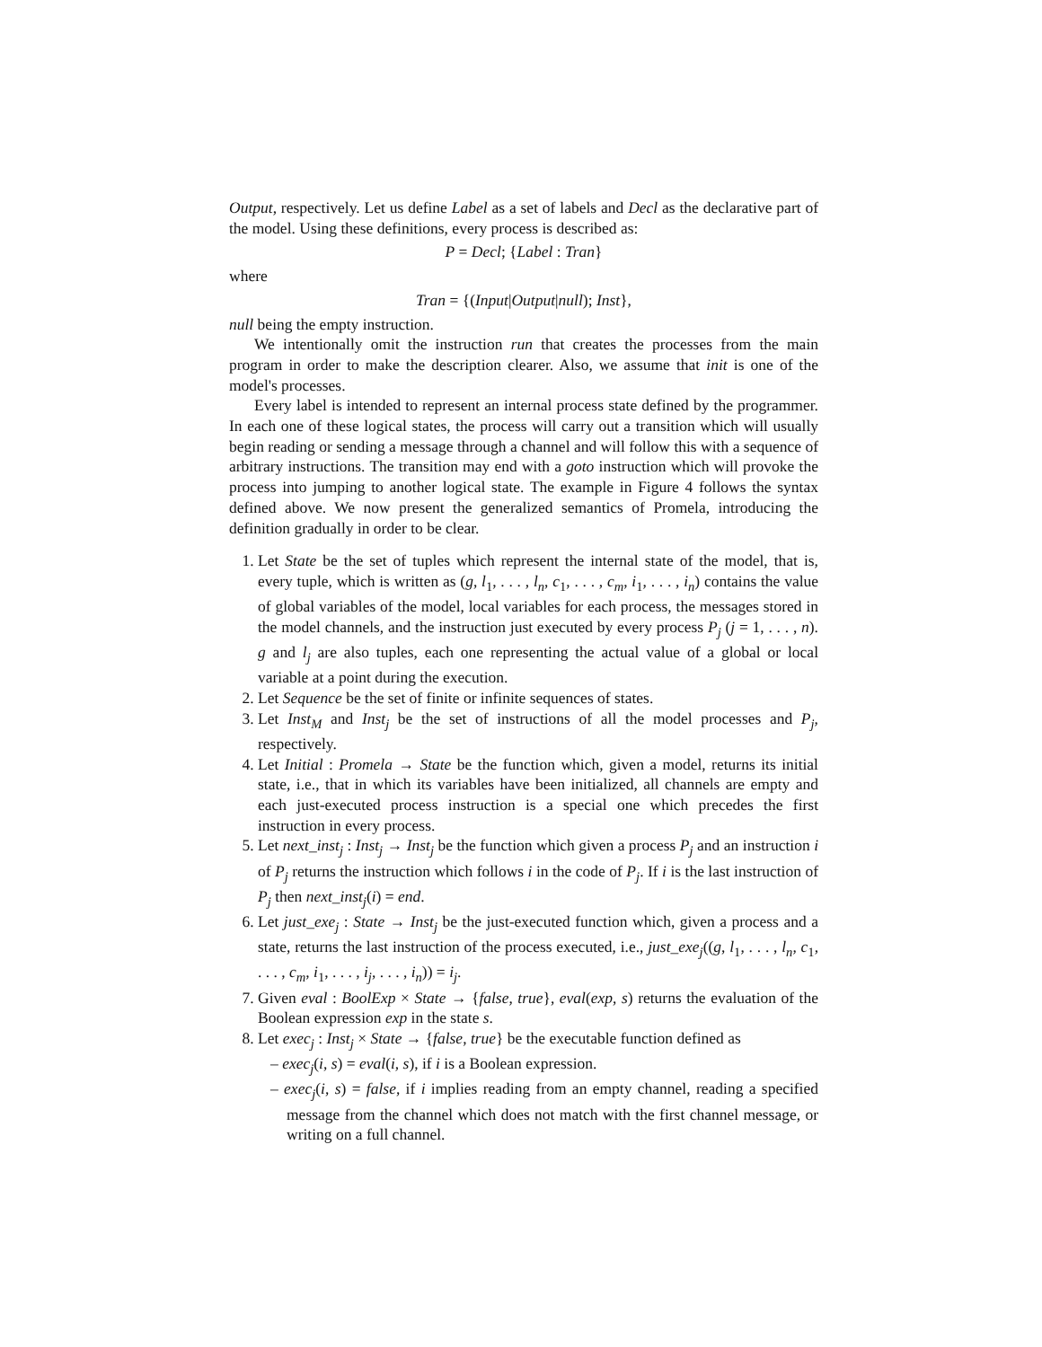Output, respectively. Let us define Label as a set of labels and Decl as the declarative part of the model. Using these definitions, every process is described as:
P = Decl; {Label : Tran}
where
Tran = {(Input|Output|null); Inst},
null being the empty instruction.
We intentionally omit the instruction run that creates the processes from the main program in order to make the description clearer. Also, we assume that init is one of the model's processes.
Every label is intended to represent an internal process state defined by the programmer. In each one of these logical states, the process will carry out a transition which will usually begin reading or sending a message through a channel and will follow this with a sequence of arbitrary instructions. The transition may end with a goto instruction which will provoke the process into jumping to another logical state. The example in Figure 4 follows the syntax defined above. We now present the generalized semantics of Promela, introducing the definition gradually in order to be clear.
1. Let State be the set of tuples which represent the internal state of the model, that is, every tuple, which is written as (g, l<sub>1</sub>, . . . , l<sub>n</sub>, c<sub>1</sub>, . . . , c<sub>m</sub>, i<sub>1</sub>, . . . , i<sub>n</sub>) contains the value of global variables of the model, local variables for each process, the messages stored in the model channels, and the instruction just executed by every process P<sub>j</sub> (j = 1, . . . , n). g and l<sub>j</sub> are also tuples, each one representing the actual value of a global or local variable at a point during the execution.
2. Let Sequence be the set of finite or infinite sequences of states.
3. Let Inst<sub>M</sub> and Inst<sub>j</sub> be the set of instructions of all the model processes and P<sub>j</sub>, respectively.
4. Let Initial : Promela → State be the function which, given a model, returns its initial state, i.e., that in which its variables have been initialized, all channels are empty and each just-executed process instruction is a special one which precedes the first instruction in every process.
5. Let next_inst<sub>j</sub> : Inst<sub>j</sub> → Inst<sub>j</sub> be the function which given a process P<sub>j</sub> and an instruction i of P<sub>j</sub> returns the instruction which follows i in the code of P<sub>j</sub>. If i is the last instruction of P<sub>j</sub> then next_inst<sub>j</sub>(i) = end.
6. Let just_exe<sub>j</sub> : State → Inst<sub>j</sub> be the just-executed function which, given a process and a state, returns the last instruction of the process executed, i.e., just_exe<sub>j</sub>((g, l<sub>1</sub>, . . . , l<sub>n</sub>, c<sub>1</sub>, . . . , c<sub>m</sub>, i<sub>1</sub>, . . . , i<sub>j</sub>, . . . , i<sub>n</sub>)) = i<sub>j</sub>.
7. Given eval : BoolExp × State → {false, true}, eval(exp, s) returns the evaluation of the Boolean expression exp in the state s.
8. Let exec<sub>j</sub> : Inst<sub>j</sub> × State → {false, true} be the executable function defined as
– exec<sub>j</sub>(i, s) = eval(i, s), if i is a Boolean expression.
– exec<sub>j</sub>(i, s) = false, if i implies reading from an empty channel, reading a specified message from the channel which does not match with the first channel message, or writing on a full channel.